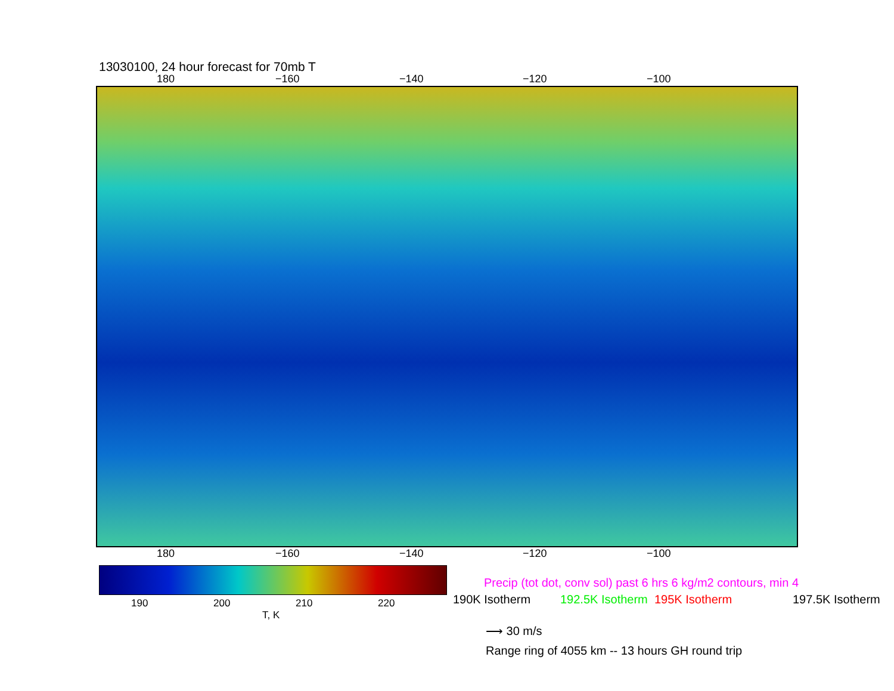13030100, 24 hour forecast for 70mb T
180 −160 −140 −120 −100
180 −160 −140 −120 −100
190 200 210 220
T, K
Precip (tot dot, conv sol) past 6 hrs 6 kg/m2 contours, min 4
190K Isotherm 192.5K Isotherm 195K Isotherm 197.5K Isotherm
⟶ 30 m/s
Range ring of 4055 km -- 13 hours GH round trip